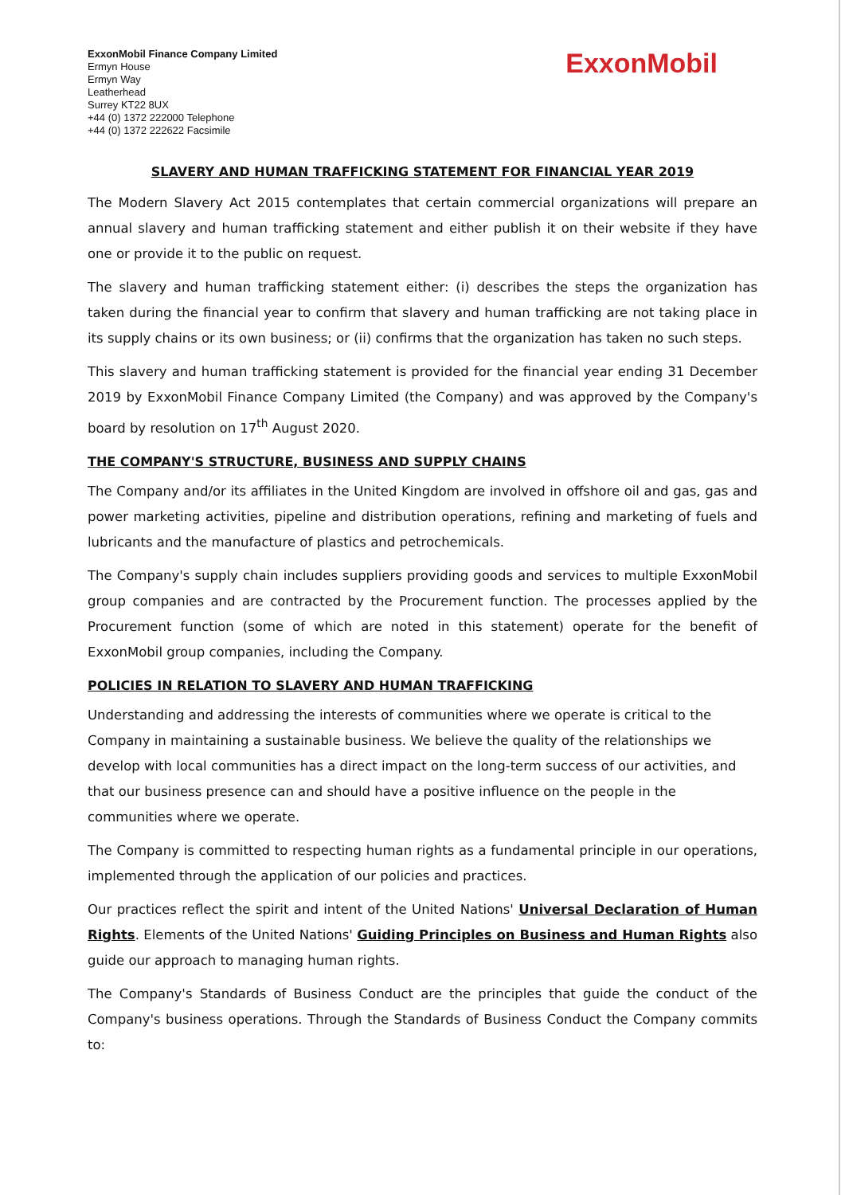ExxonMobil Finance Company Limited
Ermyn House
Ermyn Way
Leatherhead
Surrey KT22 8UX
+44 (0) 1372 222000 Telephone
+44 (0) 1372 222622 Facsimile
ExxonMobil
SLAVERY AND HUMAN TRAFFICKING STATEMENT FOR FINANCIAL YEAR 2019
The Modern Slavery Act 2015 contemplates that certain commercial organizations will prepare an annual slavery and human trafficking statement and either publish it on their website if they have one or provide it to the public on request.
The slavery and human trafficking statement either: (i) describes the steps the organization has taken during the financial year to confirm that slavery and human trafficking are not taking place in its supply chains or its own business; or (ii) confirms that the organization has taken no such steps.
This slavery and human trafficking statement is provided for the financial year ending 31 December 2019 by ExxonMobil Finance Company Limited (the Company) and was approved by the Company's board by resolution on 17<sup>th</sup> August 2020.
THE COMPANY'S STRUCTURE, BUSINESS AND SUPPLY CHAINS
The Company and/or its affiliates in the United Kingdom are involved in offshore oil and gas, gas and power marketing activities, pipeline and distribution operations, refining and marketing of fuels and lubricants and the manufacture of plastics and petrochemicals.
The Company's supply chain includes suppliers providing goods and services to multiple ExxonMobil group companies and are contracted by the Procurement function. The processes applied by the Procurement function (some of which are noted in this statement) operate for the benefit of ExxonMobil group companies, including the Company.
POLICIES IN RELATION TO SLAVERY AND HUMAN TRAFFICKING
Understanding and addressing the interests of communities where we operate is critical to the Company in maintaining a sustainable business. We believe the quality of the relationships we develop with local communities has a direct impact on the long-term success of our activities, and that our business presence can and should have a positive influence on the people in the communities where we operate.
The Company is committed to respecting human rights as a fundamental principle in our operations, implemented through the application of our policies and practices.
Our practices reflect the spirit and intent of the United Nations' Universal Declaration of Human Rights. Elements of the United Nations' Guiding Principles on Business and Human Rights also guide our approach to managing human rights.
The Company's Standards of Business Conduct are the principles that guide the conduct of the Company's business operations. Through the Standards of Business Conduct the Company commits to: